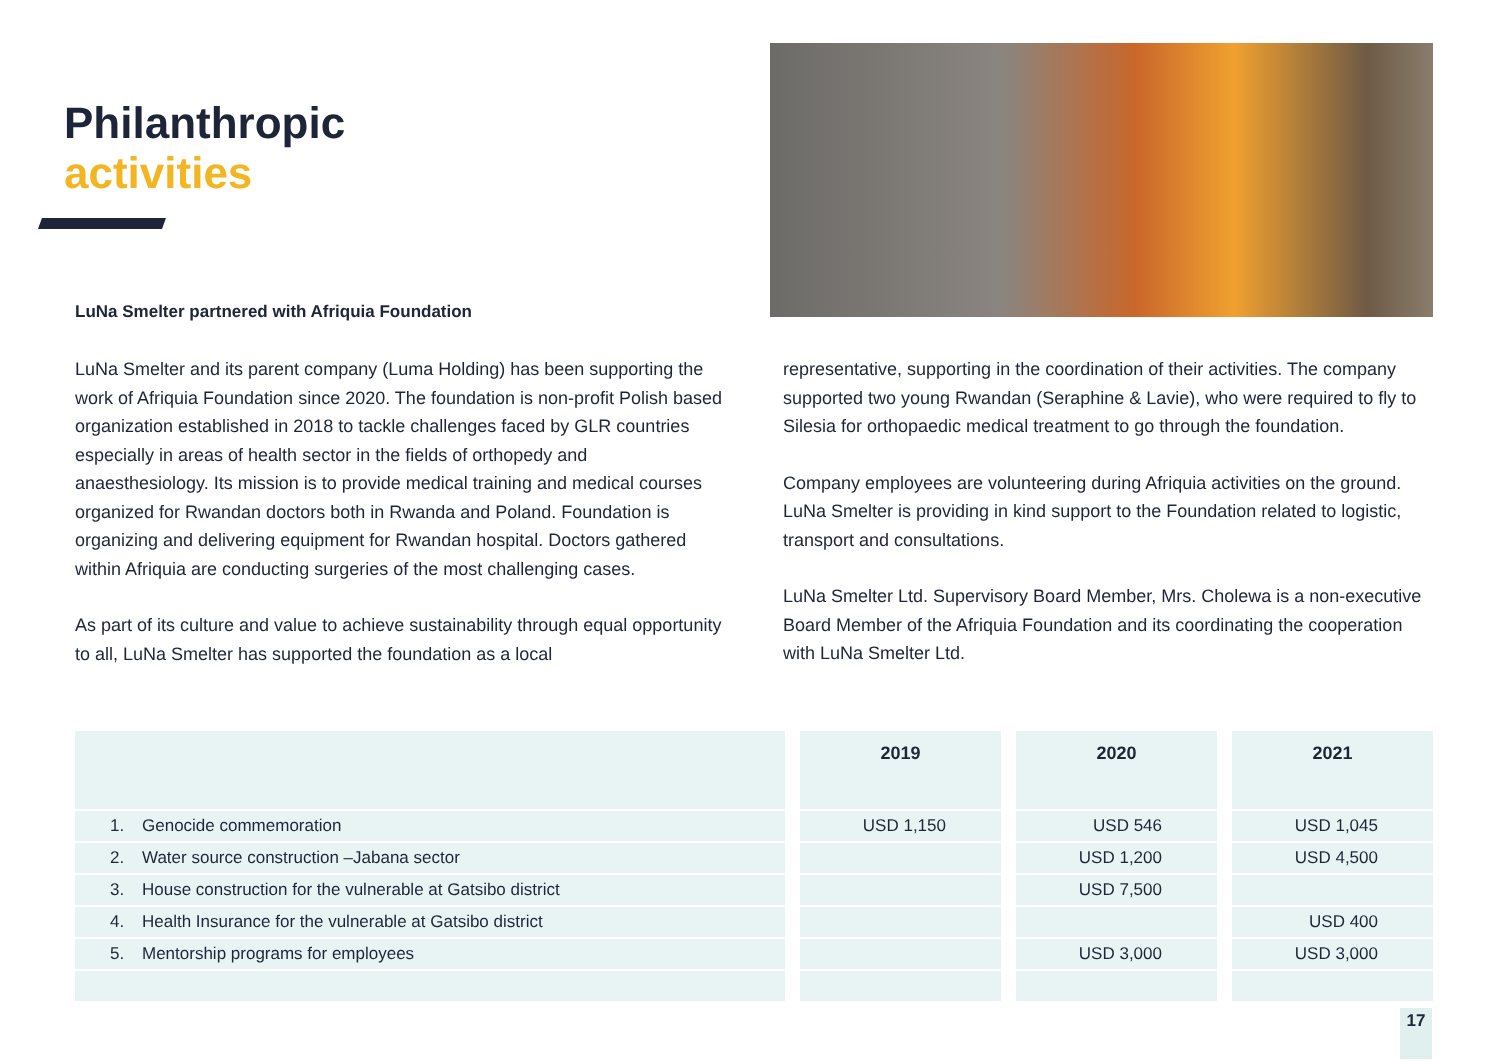Philanthropic
activities
LuNa Smelter partnered with Afriquia Foundation
LuNa Smelter and its parent company (Luma Holding) has been supporting the work of Afriquia Foundation since 2020. The foundation is non-profit Polish based organization established in 2018 to tackle challenges faced by GLR countries especially in areas of health sector in the fields of orthopedy and anaesthesiology. Its mission is to provide medical training and medical courses organized for Rwandan doctors both in Rwanda and Poland. Foundation is organizing and delivering equipment for Rwandan hospital. Doctors gathered within Afriquia are conducting surgeries of the most challenging cases.
As part of its culture and value to achieve sustainability through equal opportunity to all, LuNa Smelter has supported the foundation as a local
representative, supporting in the coordination of their activities. The company supported two young Rwandan (Seraphine & Lavie), who were required to fly to Silesia for orthopaedic medical treatment to go through the foundation.
Company employees are volunteering during Afriquia activities on the ground. LuNa Smelter is providing in kind support to the Foundation related to logistic, transport and consultations.
LuNa Smelter Ltd. Supervisory Board Member, Mrs. Cholewa is a non-executive Board Member of the Afriquia Foundation and its coordinating the cooperation with LuNa Smelter Ltd.
| | | | 2019 | | 2020 | | 2021 |
| --- | --- | --- | --- | --- | --- | --- | --- |
| 1. | Genocide commemoration | | USD 1,150 | | USD 546 | | USD 1,045 |
| 2. | Water source construction –Jabana sector | | | | USD 1,200 | | USD 4,500 |
| 3. | House construction for the vulnerable at Gatsibo district | | | | USD 7,500 | | |
| 4. | Health Insurance for the vulnerable at Gatsibo district | | | | | | USD 400 |
| 5. | Mentorship programs for employees | | | | USD 3,000 | | USD 3,000 |
17